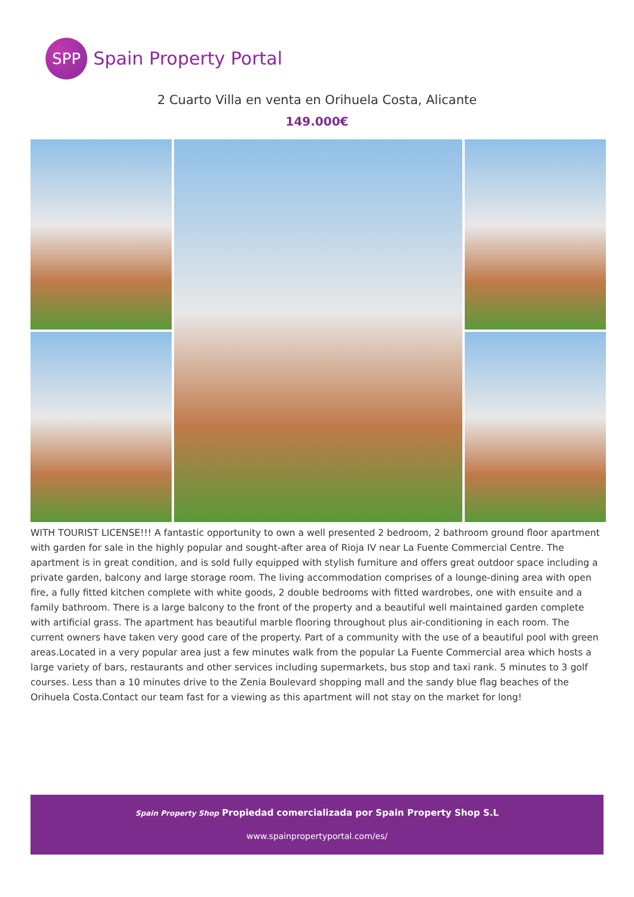SPP
Spain Property Portal
2 Cuarto Villa en venta en Orihuela Costa, Alicante
149.000€
WITH TOURIST LICENSE!!! A fantastic opportunity to own a well presented 2 bedroom, 2 bathroom ground floor apartment with garden for sale in the highly popular and sought-after area of Rioja IV near La Fuente Commercial Centre. The apartment is in great condition, and is sold fully equipped with stylish furniture and offers great outdoor space including a private garden, balcony and large storage room. The living accommodation comprises of a lounge-dining area with open fire, a fully fitted kitchen complete with white goods, 2 double bedrooms with fitted wardrobes, one with ensuite and a family bathroom. There is a large balcony to the front of the property and a beautiful well maintained garden complete with artificial grass. The apartment has beautiful marble flooring throughout plus air-conditioning in each room. The current owners have taken very good care of the property. Part of a community with the use of a beautiful pool with green areas.Located in a very popular area just a few minutes walk from the popular La Fuente Commercial area which hosts a large variety of bars, restaurants and other services including supermarkets, bus stop and taxi rank. 5 minutes to 3 golf courses. Less than a 10 minutes drive to the Zenia Boulevard shopping mall and the sandy blue flag beaches of the Orihuela Costa.Contact our team fast for a viewing as this apartment will not stay on the market for long!
Spain Property Shop Propiedad comercializada por Spain Property Shop S.L
www.spainpropertyportal.com/es/